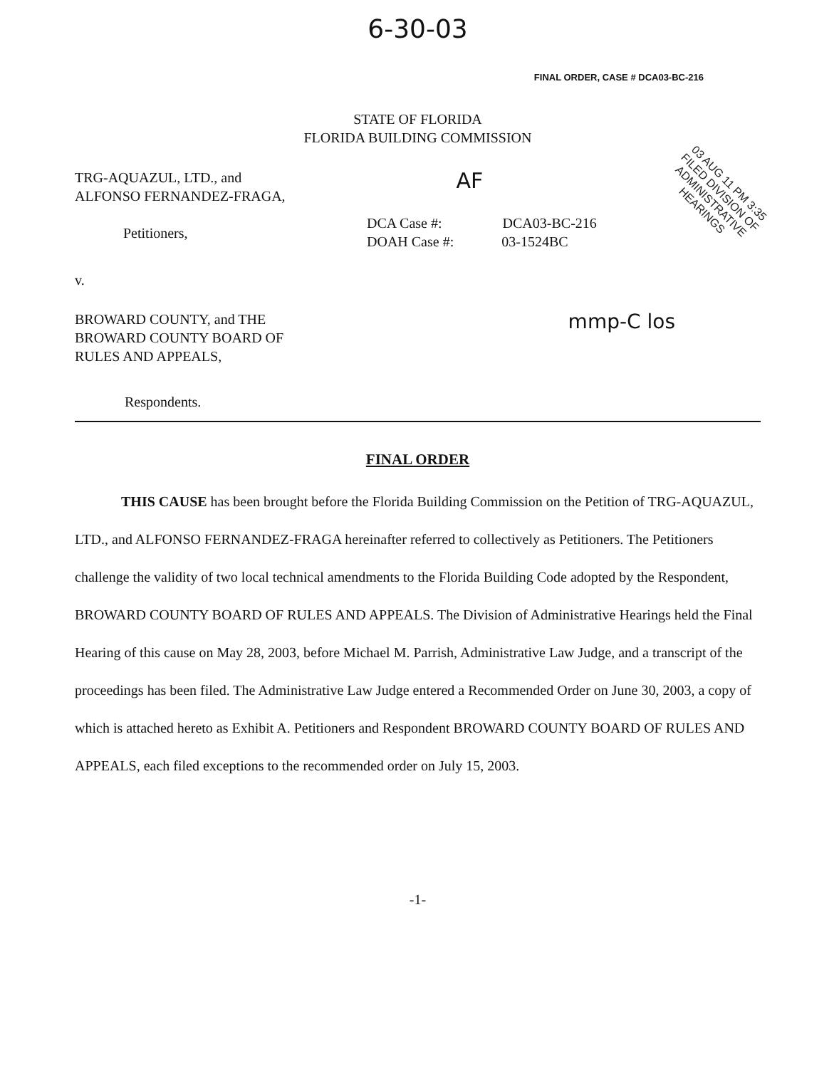6-30-03
FINAL ORDER, CASE # DCA03-BC-216
STATE OF FLORIDA
FLORIDA BUILDING COMMISSION
TRG-AQUAZUL, LTD., and
ALFONSO FERNANDEZ-FRAGA,
Petitioners,
AF
03 AUG 11 PM 3:35 FILED DIVISION OF ADMINISTRATIVE HEARINGS
DCA Case #: DCA03-BC-216
DOAH Case #: 03-1524BC
v.
BROWARD COUNTY, and THE
BROWARD COUNTY BOARD OF
RULES AND APPEALS,
mmp-C los
Respondents.
FINAL ORDER
THIS CAUSE has been brought before the Florida Building Commission on the Petition of TRG-AQUAZUL, LTD., and ALFONSO FERNANDEZ-FRAGA hereinafter referred to collectively as Petitioners. The Petitioners challenge the validity of two local technical amendments to the Florida Building Code adopted by the Respondent, BROWARD COUNTY BOARD OF RULES AND APPEALS. The Division of Administrative Hearings held the Final Hearing of this cause on May 28, 2003, before Michael M. Parrish, Administrative Law Judge, and a transcript of the proceedings has been filed. The Administrative Law Judge entered a Recommended Order on June 30, 2003, a copy of which is attached hereto as Exhibit A. Petitioners and Respondent BROWARD COUNTY BOARD OF RULES AND APPEALS, each filed exceptions to the recommended order on July 15, 2003.
-1-